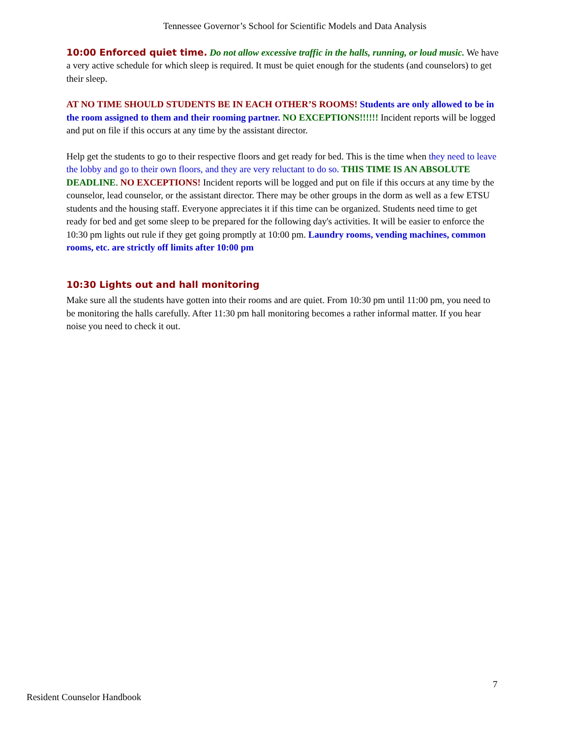Tennessee Governor’s School for Scientific Models and Data Analysis
10:00 Enforced quiet time. Do not allow excessive traffic in the halls, running, or loud music. We have a very active schedule for which sleep is required. It must be quiet enough for the students (and counselors) to get their sleep.
AT NO TIME SHOULD STUDENTS BE IN EACH OTHER’S ROOMS! Students are only allowed to be in the room assigned to them and their rooming partner. NO EXCEPTIONS!!!!!! Incident reports will be logged and put on file if this occurs at any time by the assistant director.
Help get the students to go to their respective floors and get ready for bed. This is the time when they need to leave the lobby and go to their own floors, and they are very reluctant to do so. THIS TIME IS AN ABSOLUTE DEADLINE. NO EXCEPTIONS! Incident reports will be logged and put on file if this occurs at any time by the counselor, lead counselor, or the assistant director. There may be other groups in the dorm as well as a few ETSU students and the housing staff. Everyone appreciates it if this time can be organized. Students need time to get ready for bed and get some sleep to be prepared for the following day's activities. It will be easier to enforce the 10:30 pm lights out rule if they get going promptly at 10:00 pm. Laundry rooms, vending machines, common rooms, etc. are strictly off limits after 10:00 pm
10:30 Lights out and hall monitoring
Make sure all the students have gotten into their rooms and are quiet. From 10:30 pm until 11:00 pm, you need to be monitoring the halls carefully. After 11:30 pm hall monitoring becomes a rather informal matter. If you hear noise you need to check it out.
7
Resident Counselor Handbook